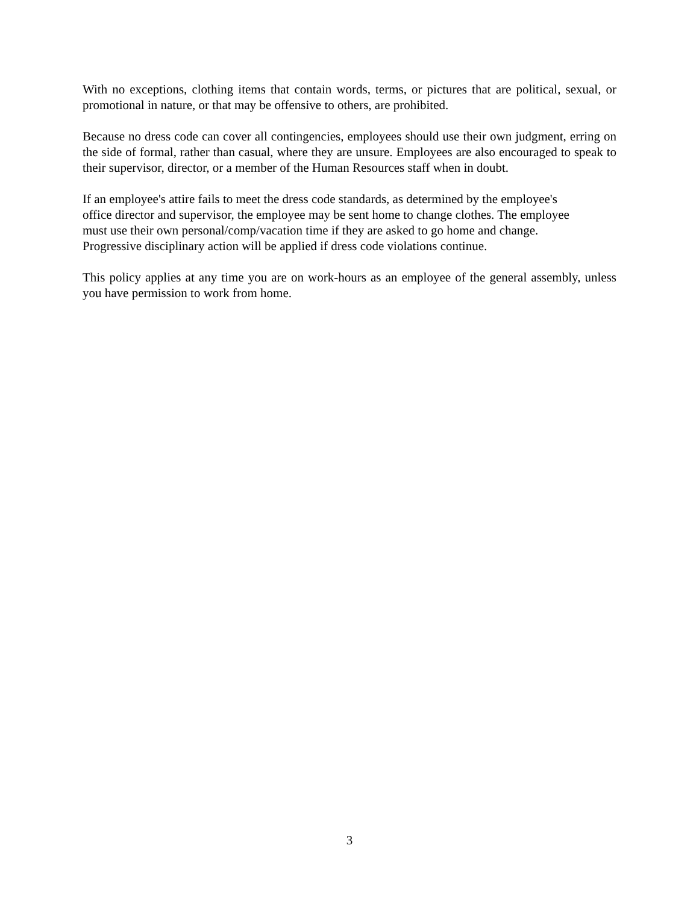With no exceptions, clothing items that contain words, terms, or pictures that are political, sexual, or promotional in nature, or that may be offensive to others, are prohibited.
Because no dress code can cover all contingencies, employees should use their own judgment, erring on the side of formal, rather than casual, where they are unsure. Employees are also encouraged to speak to their supervisor, director, or a member of the Human Resources staff when in doubt.
If an employee's attire fails to meet the dress code standards, as determined by the employee's
office director and supervisor, the employee may be sent home to change clothes. The employee
must use their own personal/comp/vacation time if they are asked to go home and change.
Progressive disciplinary action will be applied if dress code violations continue.
This policy applies at any time you are on work-hours as an employee of the general assembly, unless you have permission to work from home.
3